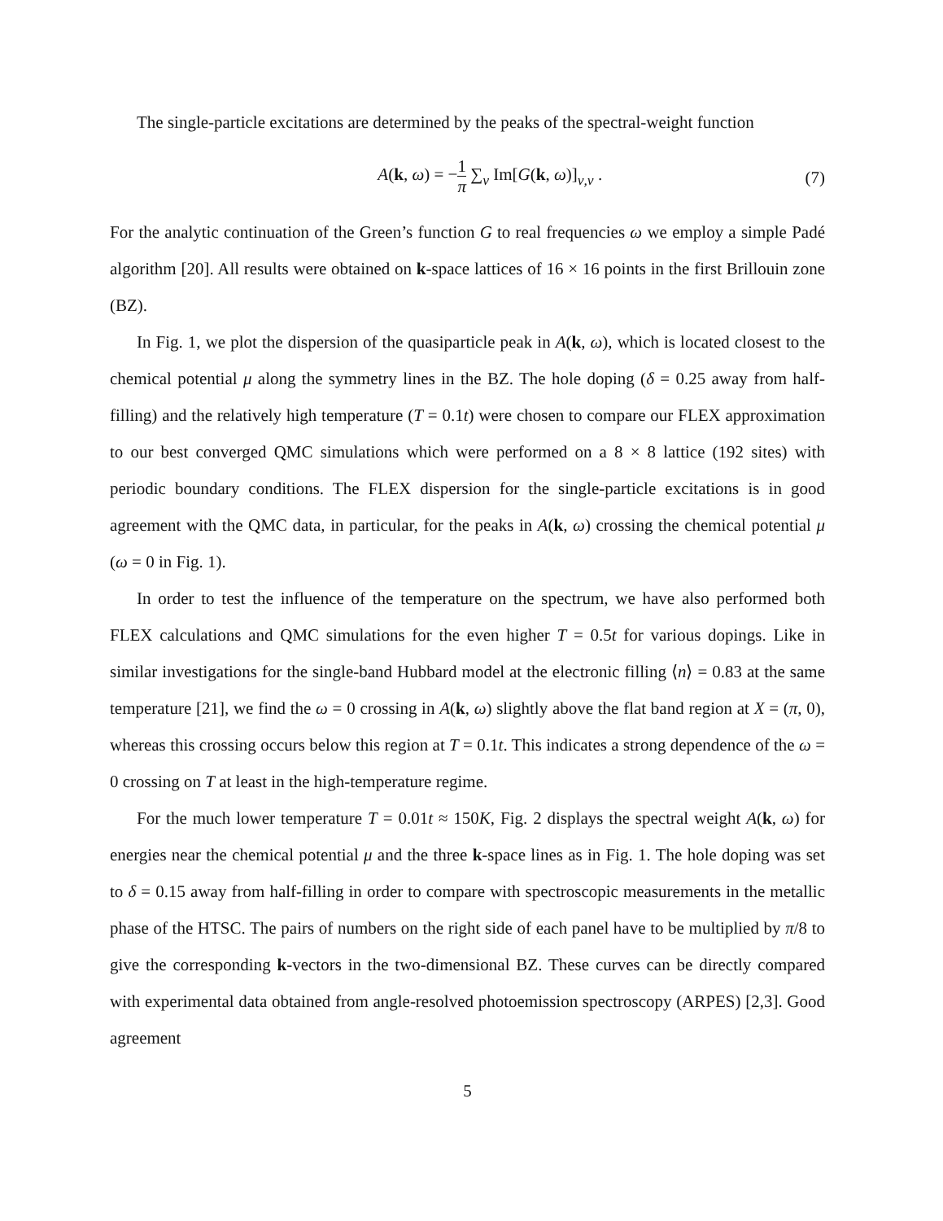The single-particle excitations are determined by the peaks of the spectral-weight function
A(k, ω) = −1 π ∑<sub>ν</sub> Im[G(k, ω)]<sub>ν,ν</sub> .
(7)
For the analytic continuation of the Green’s function G to real frequencies ω we employ a simple Padé algorithm [20]. All results were obtained on k-space lattices of 16 × 16 points in the first Brillouin zone (BZ).
In Fig. 1, we plot the dispersion of the quasiparticle peak in A(k, ω), which is located closest to the chemical potential μ along the symmetry lines in the BZ. The hole doping (δ = 0.25 away from half-filling) and the relatively high temperature (T = 0.1t) were chosen to compare our FLEX approximation to our best converged QMC simulations which were performed on a 8 × 8 lattice (192 sites) with periodic boundary conditions. The FLEX dispersion for the single-particle excitations is in good agreement with the QMC data, in particular, for the peaks in A(k, ω) crossing the chemical potential μ (ω = 0 in Fig. 1).
In order to test the influence of the temperature on the spectrum, we have also performed both FLEX calculations and QMC simulations for the even higher T = 0.5t for various dopings. Like in similar investigations for the single-band Hubbard model at the electronic filling ⟨n⟩ = 0.83 at the same temperature [21], we find the ω = 0 crossing in A(k, ω) slightly above the flat band region at X = (π, 0), whereas this crossing occurs below this region at T = 0.1t. This indicates a strong dependence of the ω = 0 crossing on T at least in the high-temperature regime.
For the much lower temperature T = 0.01t ≈ 150K, Fig. 2 displays the spectral weight A(k, ω) for energies near the chemical potential μ and the three k-space lines as in Fig. 1. The hole doping was set to δ = 0.15 away from half-filling in order to compare with spectroscopic measurements in the metallic phase of the HTSC. The pairs of numbers on the right side of each panel have to be multiplied by π/8 to give the corresponding k-vectors in the two-dimensional BZ. These curves can be directly compared with experimental data obtained from angle-resolved photoemission spectroscopy (ARPES) [2,3]. Good agreement
5